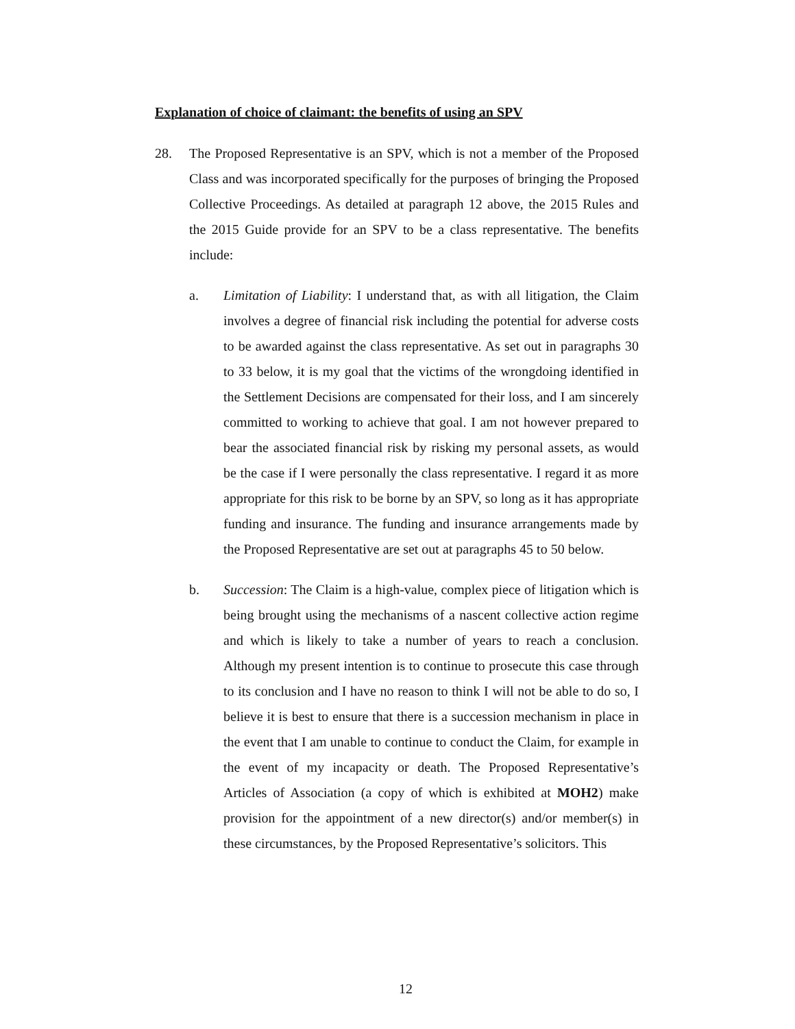Explanation of choice of claimant: the benefits of using an SPV
28. The Proposed Representative is an SPV, which is not a member of the Proposed Class and was incorporated specifically for the purposes of bringing the Proposed Collective Proceedings. As detailed at paragraph 12 above, the 2015 Rules and the 2015 Guide provide for an SPV to be a class representative. The benefits include:
a. Limitation of Liability: I understand that, as with all litigation, the Claim involves a degree of financial risk including the potential for adverse costs to be awarded against the class representative. As set out in paragraphs 30 to 33 below, it is my goal that the victims of the wrongdoing identified in the Settlement Decisions are compensated for their loss, and I am sincerely committed to working to achieve that goal. I am not however prepared to bear the associated financial risk by risking my personal assets, as would be the case if I were personally the class representative. I regard it as more appropriate for this risk to be borne by an SPV, so long as it has appropriate funding and insurance. The funding and insurance arrangements made by the Proposed Representative are set out at paragraphs 45 to 50 below.
b. Succession: The Claim is a high-value, complex piece of litigation which is being brought using the mechanisms of a nascent collective action regime and which is likely to take a number of years to reach a conclusion. Although my present intention is to continue to prosecute this case through to its conclusion and I have no reason to think I will not be able to do so, I believe it is best to ensure that there is a succession mechanism in place in the event that I am unable to continue to conduct the Claim, for example in the event of my incapacity or death. The Proposed Representative’s Articles of Association (a copy of which is exhibited at MOH2) make provision for the appointment of a new director(s) and/or member(s) in these circumstances, by the Proposed Representative’s solicitors. This
12